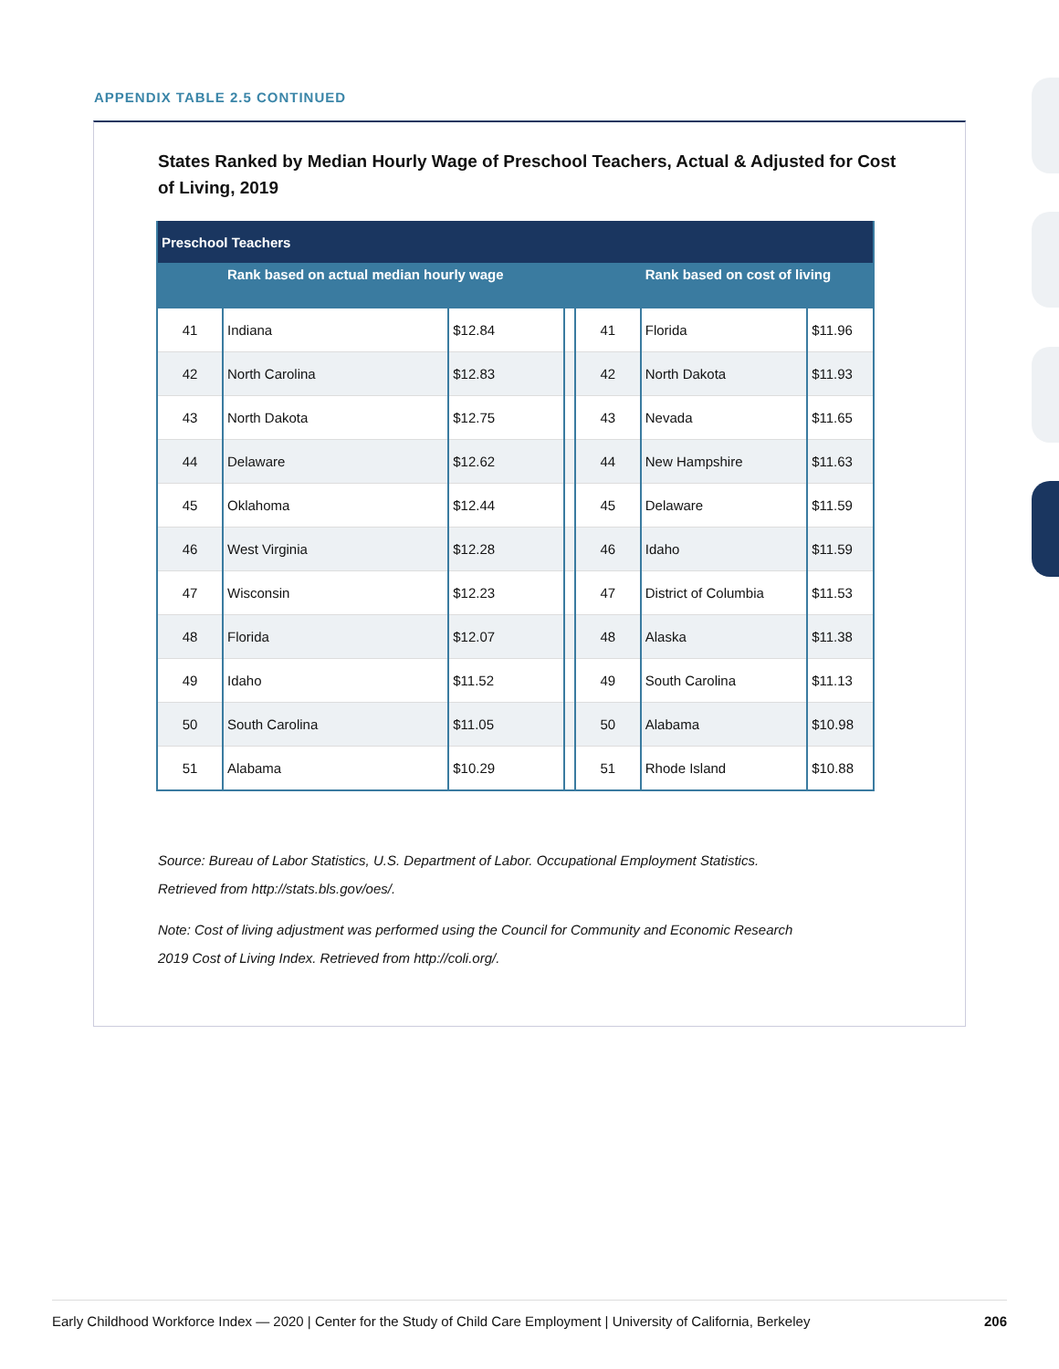APPENDIX TABLE 2.5 CONTINUED
States Ranked by Median Hourly Wage of Preschool Teachers, Actual & Adjusted for Cost of Living, 2019
| Preschool Teachers | | | | | | |
| --- | --- | --- | --- | --- | --- | --- |
| | Rank based on actual median hourly wage | | | | Rank based on cost of living | |
| 41 | Indiana | $12.84 | | 41 | Florida | $11.96 |
| 42 | North Carolina | $12.83 | | 42 | North Dakota | $11.93 |
| 43 | North Dakota | $12.75 | | 43 | Nevada | $11.65 |
| 44 | Delaware | $12.62 | | 44 | New Hampshire | $11.63 |
| 45 | Oklahoma | $12.44 | | 45 | Delaware | $11.59 |
| 46 | West Virginia | $12.28 | | 46 | Idaho | $11.59 |
| 47 | Wisconsin | $12.23 | | 47 | District of Columbia | $11.53 |
| 48 | Florida | $12.07 | | 48 | Alaska | $11.38 |
| 49 | Idaho | $11.52 | | 49 | South Carolina | $11.13 |
| 50 | South Carolina | $11.05 | | 50 | Alabama | $10.98 |
| 51 | Alabama | $10.29 | | 51 | Rhode Island | $10.88 |
Source: Bureau of Labor Statistics, U.S. Department of Labor. Occupational Employment Statistics.
Retrieved from http://stats.bls.gov/oes/.
Note: Cost of living adjustment was performed using the Council for Community and Economic Research
2019 Cost of Living Index. Retrieved from http://coli.org/.
Early Childhood Workforce Index — 2020 | Center for the Study of Child Care Employment | University of California, Berkeley 206